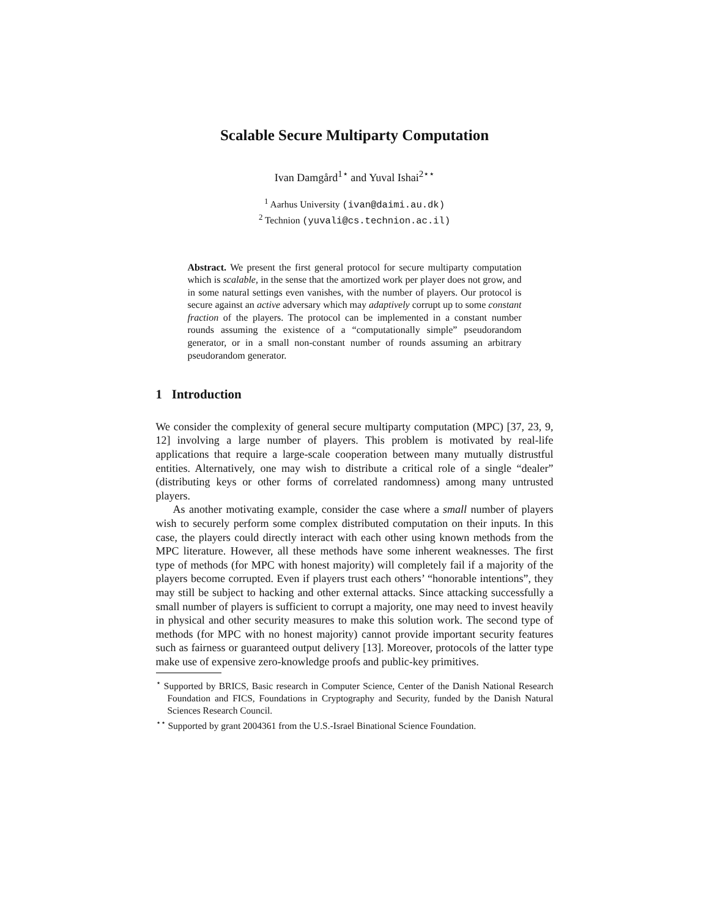Scalable Secure Multiparty Computation
Ivan Damgård<sup>1⋆</sup> and Yuval Ishai<sup>2⋆⋆</sup>
<sup>1</sup> Aarhus University (ivan@daimi.au.dk)
<sup>2</sup> Technion (yuvali@cs.technion.ac.il)
Abstract. We present the first general protocol for secure multiparty computation which is scalable, in the sense that the amortized work per player does not grow, and in some natural settings even vanishes, with the number of players. Our protocol is secure against an active adversary which may adaptively corrupt up to some constant fraction of the players. The protocol can be implemented in a constant number rounds assuming the existence of a “computationally simple” pseudorandom generator, or in a small non-constant number of rounds assuming an arbitrary pseudorandom generator.
1 Introduction
We consider the complexity of general secure multiparty computation (MPC) [37, 23, 9, 12] involving a large number of players. This problem is motivated by real-life applications that require a large-scale cooperation between many mutually distrustful entities. Alternatively, one may wish to distribute a critical role of a single “dealer” (distributing keys or other forms of correlated randomness) among many untrusted players.
As another motivating example, consider the case where a small number of players wish to securely perform some complex distributed computation on their inputs. In this case, the players could directly interact with each other using known methods from the MPC literature. However, all these methods have some inherent weaknesses. The first type of methods (for MPC with honest majority) will completely fail if a majority of the players become corrupted. Even if players trust each others’ “honorable intentions”, they may still be subject to hacking and other external attacks. Since attacking successfully a small number of players is sufficient to corrupt a majority, one may need to invest heavily in physical and other security measures to make this solution work. The second type of methods (for MPC with no honest majority) cannot provide important security features such as fairness or guaranteed output delivery [13]. Moreover, protocols of the latter type make use of expensive zero-knowledge proofs and public-key primitives.
<sup>⋆</sup> Supported by BRICS, Basic research in Computer Science, Center of the Danish National Research Foundation and FICS, Foundations in Cryptography and Security, funded by the Danish Natural Sciences Research Council.
<sup>⋆⋆</sup> Supported by grant 2004361 from the U.S.-Israel Binational Science Foundation.